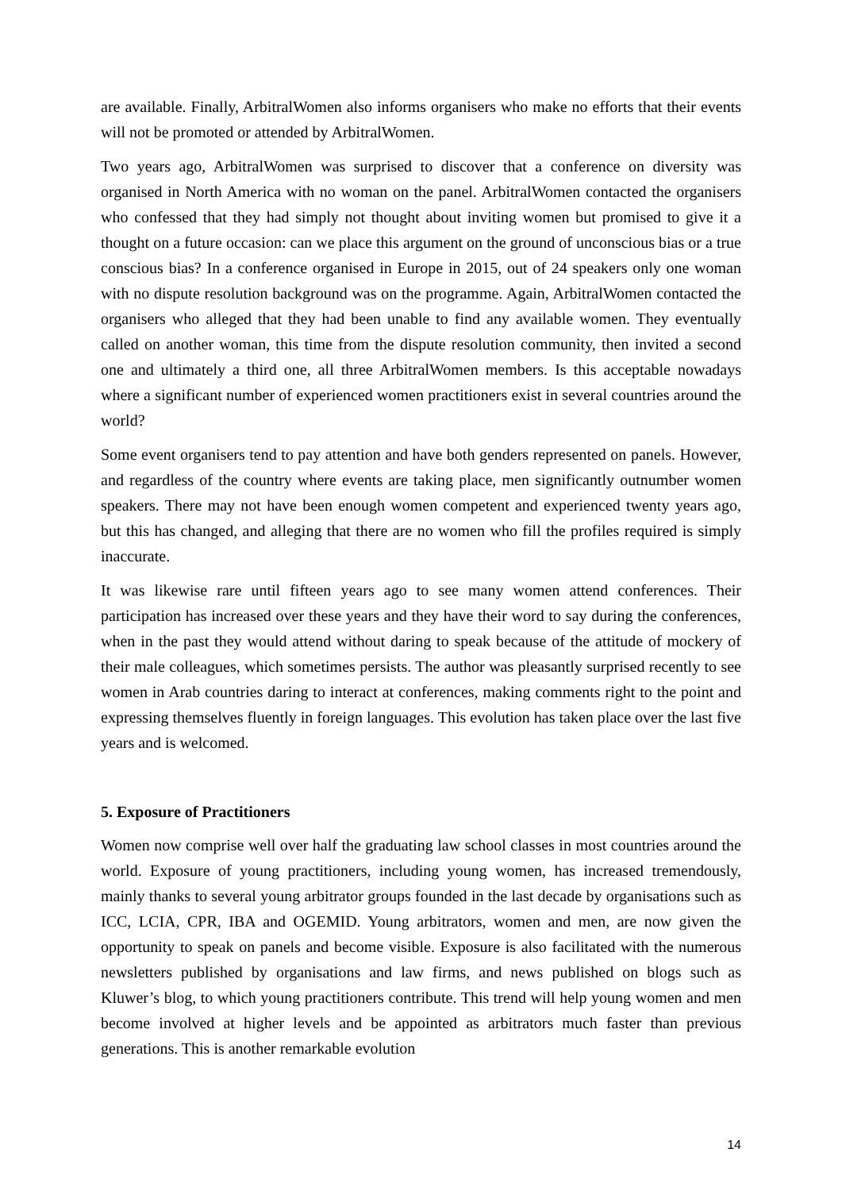are available. Finally, ArbitralWomen also informs organisers who make no efforts that their events will not be promoted or attended by ArbitralWomen.
Two years ago, ArbitralWomen was surprised to discover that a conference on diversity was organised in North America with no woman on the panel. ArbitralWomen contacted the organisers who confessed that they had simply not thought about inviting women but promised to give it a thought on a future occasion: can we place this argument on the ground of unconscious bias or a true conscious bias? In a conference organised in Europe in 2015, out of 24 speakers only one woman with no dispute resolution background was on the programme. Again, ArbitralWomen contacted the organisers who alleged that they had been unable to find any available women. They eventually called on another woman, this time from the dispute resolution community, then invited a second one and ultimately a third one, all three ArbitralWomen members. Is this acceptable nowadays where a significant number of experienced women practitioners exist in several countries around the world?
Some event organisers tend to pay attention and have both genders represented on panels. However, and regardless of the country where events are taking place, men significantly outnumber women speakers. There may not have been enough women competent and experienced twenty years ago, but this has changed, and alleging that there are no women who fill the profiles required is simply inaccurate.
It was likewise rare until fifteen years ago to see many women attend conferences. Their participation has increased over these years and they have their word to say during the conferences, when in the past they would attend without daring to speak because of the attitude of mockery of their male colleagues, which sometimes persists. The author was pleasantly surprised recently to see women in Arab countries daring to interact at conferences, making comments right to the point and expressing themselves fluently in foreign languages. This evolution has taken place over the last five years and is welcomed.
5. Exposure of Practitioners
Women now comprise well over half the graduating law school classes in most countries around the world. Exposure of young practitioners, including young women, has increased tremendously, mainly thanks to several young arbitrator groups founded in the last decade by organisations such as ICC, LCIA, CPR, IBA and OGEMID. Young arbitrators, women and men, are now given the opportunity to speak on panels and become visible. Exposure is also facilitated with the numerous newsletters published by organisations and law firms, and news published on blogs such as Kluwer’s blog, to which young practitioners contribute. This trend will help young women and men become involved at higher levels and be appointed as arbitrators much faster than previous generations. This is another remarkable evolution
14